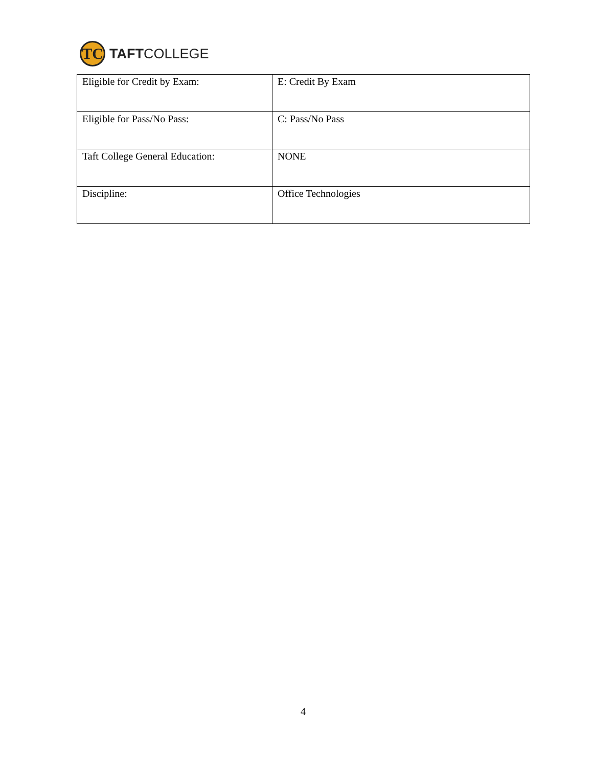TC
TAFTCOLLEGE
| Eligible for Credit by Exam: | E: Credit By Exam |
| Eligible for Pass/No Pass: | C: Pass/No Pass |
| Taft College General Education: | NONE |
| Discipline: | Office Technologies |
4